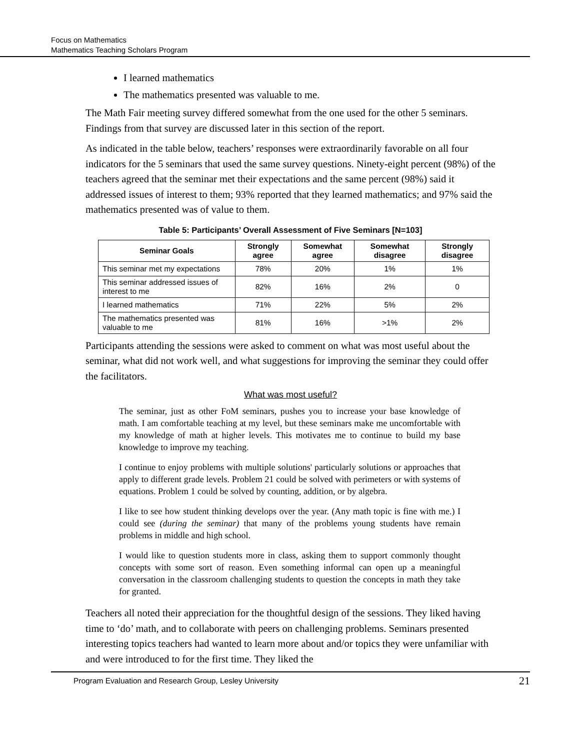Focus on Mathematics
Mathematics Teaching Scholars Program
I learned mathematics
The mathematics presented was valuable to me.
The Math Fair meeting survey differed somewhat from the one used for the other 5 seminars. Findings from that survey are discussed later in this section of the report.
As indicated in the table below, teachers’ responses were extraordinarily favorable on all four indicators for the 5 seminars that used the same survey questions. Ninety-eight percent (98%) of the teachers agreed that the seminar met their expectations and the same percent (98%) said it addressed issues of interest to them; 93% reported that they learned mathematics; and 97% said the mathematics presented was of value to them.
Table 5: Participants’ Overall Assessment of Five Seminars [N=103]
| Seminar Goals | Strongly agree | Somewhat agree | Somewhat disagree | Strongly disagree |
| --- | --- | --- | --- | --- |
| This seminar met my expectations | 78% | 20% | 1% | 1% |
| This seminar addressed issues of interest to me | 82% | 16% | 2% | 0 |
| I learned mathematics | 71% | 22% | 5% | 2% |
| The mathematics presented was valuable to me | 81% | 16% | >1% | 2% |
Participants attending the sessions were asked to comment on what was most useful about the seminar, what did not work well, and what suggestions for improving the seminar they could offer the facilitators.
What was most useful?
The seminar, just as other FoM seminars, pushes you to increase your base knowledge of math. I am comfortable teaching at my level, but these seminars make me uncomfortable with my knowledge of math at higher levels. This motivates me to continue to build my base knowledge to improve my teaching.
I continue to enjoy problems with multiple solutions' particularly solutions or approaches that apply to different grade levels. Problem 21 could be solved with perimeters or with systems of equations. Problem 1 could be solved by counting, addition, or by algebra.
I like to see how student thinking develops over the year. (Any math topic is fine with me.) I could see (during the seminar) that many of the problems young students have remain problems in middle and high school.
I would like to question students more in class, asking them to support commonly thought concepts with some sort of reason. Even something informal can open up a meaningful conversation in the classroom challenging students to question the concepts in math they take for granted.
Teachers all noted their appreciation for the thoughtful design of the sessions. They liked having time to ‘do’ math, and to collaborate with peers on challenging problems. Seminars presented interesting topics teachers had wanted to learn more about and/or topics they were unfamiliar with and were introduced to for the first time. They liked the
Program Evaluation and Research Group, Lesley University 21